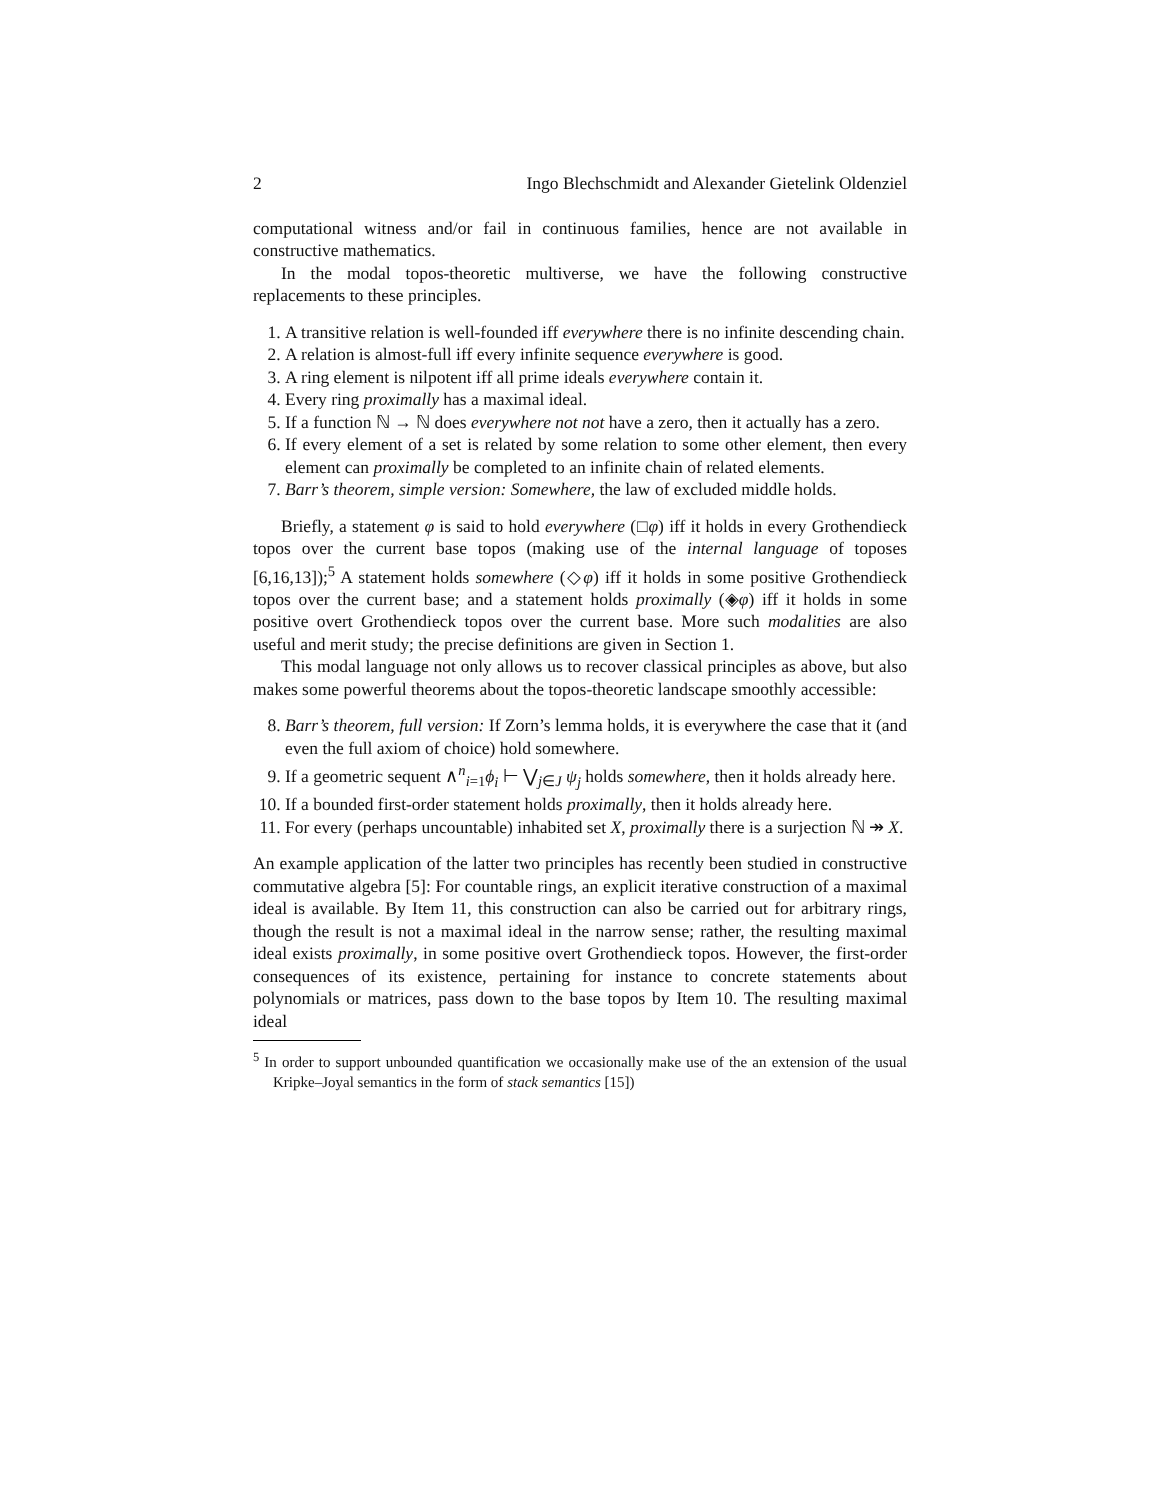2 Ingo Blechschmidt and Alexander Gietelink Oldenziel
computational witness and/or fail in continuous families, hence are not available in constructive mathematics.
In the modal topos-theoretic multiverse, we have the following constructive replacements to these principles.
1. A transitive relation is well-founded iff everywhere there is no infinite descending chain.
2. A relation is almost-full iff every infinite sequence everywhere is good.
3. A ring element is nilpotent iff all prime ideals everywhere contain it.
4. Every ring proximally has a maximal ideal.
5. If a function ℕ → ℕ does everywhere not not have a zero, then it actually has a zero.
6. If every element of a set is related by some relation to some other element, then every element can proximally be completed to an infinite chain of related elements.
7. Barr’s theorem, simple version: Somewhere, the law of excluded middle holds.
Briefly, a statement φ is said to hold everywhere (□φ) iff it holds in every Grothendieck topos over the current base topos (making use of the internal language of toposes [6,16,13]);<sup>5</sup> A statement holds somewhere (◇φ) iff it holds in some positive Grothendieck topos over the current base; and a statement holds proximally (◈φ) iff it holds in some positive overt Grothendieck topos over the current base. More such modalities are also useful and merit study; the precise definitions are given in Section 1.
This modal language not only allows us to recover classical principles as above, but also makes some powerful theorems about the topos-theoretic landscape smoothly accessible:
8. Barr’s theorem, full version: If Zorn’s lemma holds, it is everywhere the case that it (and even the full axiom of choice) hold somewhere.
9. If a geometric sequent ∧<sup>n</sup><sub>i=1</sub>ϕ<sub>i</sub> ⊢ ⋁<sub>j∈J</sub> ψ<sub>j</sub> holds somewhere, then it holds already here.
10. If a bounded first-order statement holds proximally, then it holds already here.
11. For every (perhaps uncountable) inhabited set X, proximally there is a surjection ℕ ↠ X.
An example application of the latter two principles has recently been studied in constructive commutative algebra [5]: For countable rings, an explicit iterative construction of a maximal ideal is available. By Item 11, this construction can also be carried out for arbitrary rings, though the result is not a maximal ideal in the narrow sense; rather, the resulting maximal ideal exists proximally, in some positive overt Grothendieck topos. However, the first-order consequences of its existence, pertaining for instance to concrete statements about polynomials or matrices, pass down to the base topos by Item 10. The resulting maximal ideal
<sup>5</sup> In order to support unbounded quantification we occasionally make use of the an extension of the usual Kripke–Joyal semantics in the form of stack semantics [15])